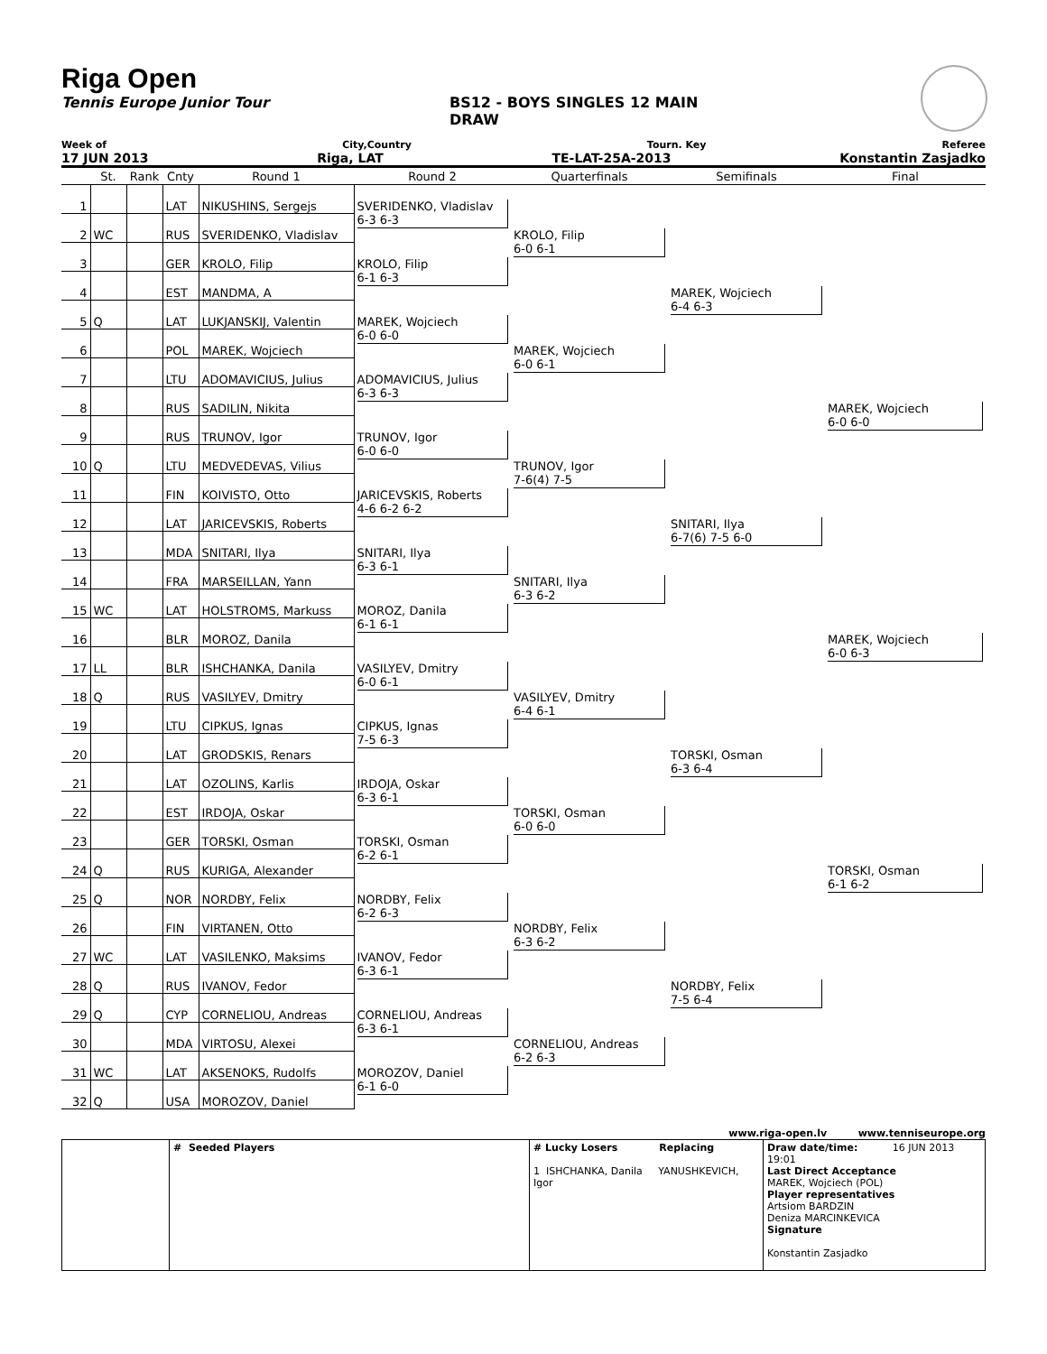Riga Open
Tennis Europe Junior Tour BS12 - BOYS SINGLES 12 MAIN DRAW
Week of City,Country Tourn. Key Referee
17 JUN 2013 Riga, LAT TE-LAT-25A-2013 Konstantin Zasjadko
| | St. | Rank | Cnty | Round 1 | Round 2 | Quarterfinals | Semifinals | Final |
| --- | --- | --- | --- | --- | --- | --- | --- | --- |
| 1 | | | LAT | NIKUSHINS, Sergejs | SVERIDENKO, Vladislav 6-3 6-3 | KROLO, Filip 6-0 6-1 | MAREK, Wojciech 6-4 6-3 | |
| 2 | WC | | RUS | SVERIDENKO, Vladislav | | | | |
| 3 | | | GER | KROLO, Filip | KROLO, Filip 6-1 6-3 | | | |
| 4 | | | EST | MANDMA, A | | | | |
| 5 | Q | | LAT | LUKJANSKIJ, Valentin | MAREK, Wojciech 6-0 6-0 | MAREK, Wojciech 6-0 6-1 | | MAREK, Wojciech 6-0 6-0 |
| 6 | | | POL | MAREK, Wojciech | | | | |
| 7 | | | LTU | ADOMAVICIUS, Julius | ADOMAVICIUS, Julius 6-3 6-3 | | | |
| 8 | | | RUS | SADILIN, Nikita | | | | |
| 9 | | | RUS | TRUNOV, Igor | TRUNOV, Igor 6-0 6-0 | TRUNOV, Igor 7-6(4) 7-5 | SNITARI, Ilya 6-7(6) 7-5 6-0 | |
| 10 | Q | | LTU | MEDVEDEVAS, Vilius | | | | |
| 11 | | | FIN | KOIVISTO, Otto | JARICEVSKIS, Roberts 4-6 6-2 6-2 | | | |
| 12 | | | LAT | JARICEVSKIS, Roberts | | | | |
| 13 | | | MDA | SNITARI, Ilya | SNITARI, Ilya 6-3 6-1 | SNITARI, Ilya 6-3 6-2 | | MAREK, Wojciech 6-0 6-3 |
| 14 | | | FRA | MARSEILLAN, Yann | | | | |
| 15 | WC | | LAT | HOLSTROMS, Markuss | MOROZ, Danila 6-1 6-1 | | | |
| 16 | | | BLR | MOROZ, Danila | | | | |
| 17 | LL | | BLR | ISHCHANKA, Danila | VASILYEV, Dmitry 6-0 6-1 | VASILYEV, Dmitry 6-4 6-1 | TORSKI, Osman 6-3 6-4 | |
| 18 | Q | | RUS | VASILYEV, Dmitry | | | | |
| 19 | | | LTU | CIPKUS, Ignas | CIPKUS, Ignas 7-5 6-3 | | | |
| 20 | | | LAT | GRODSKIS, Renars | | | | |
| 21 | | | LAT | OZOLINS, Karlis | IRDOJA, Oskar 6-3 6-1 | TORSKI, Osman 6-0 6-0 | | TORSKI, Osman 6-1 6-2 |
| 22 | | | EST | IRDOJA, Oskar | | | | |
| 23 | | | GER | TORSKI, Osman | TORSKI, Osman 6-2 6-1 | | | |
| 24 | Q | | RUS | KURIGA, Alexander | | | | |
| 25 | Q | | NOR | NORDBY, Felix | NORDBY, Felix 6-2 6-3 | NORDBY, Felix 6-3 6-2 | NORDBY, Felix 7-5 6-4 | |
| 26 | | | FIN | VIRTANEN, Otto | | | | |
| 27 | WC | | LAT | VASILENKO, Maksims | IVANOV, Fedor 6-3 6-1 | | | |
| 28 | Q | | RUS | IVANOV, Fedor | | | | |
| 29 | Q | | CYP | CORNELIOU, Andreas | CORNELIOU, Andreas 6-3 6-1 | CORNELIOU, Andreas 6-2 6-3 | | |
| 30 | | | MDA | VIRTOSU, Alexei | | | | |
| 31 | WC | | LAT | AKSENOKS, Rudolfs | MOROZOV, Daniel 6-1 6-0 | | | |
| 32 | Q | | USA | MOROZOV, Daniel | | | | |
www.riga-open.lv www.tenniseurope.org
| | # Seeded Players | # Lucky Losers Replacing 1 ISHCHANKA, Danila YANUSHKEVICH, Igor | Draw date/time: 16 JUN 2013 19:01 Last Direct Acceptance MAREK, Wojciech (POL) Player representatives Artsiom BARDZIN Deniza MARCINKEVICA Signature Konstantin Zasjadko |